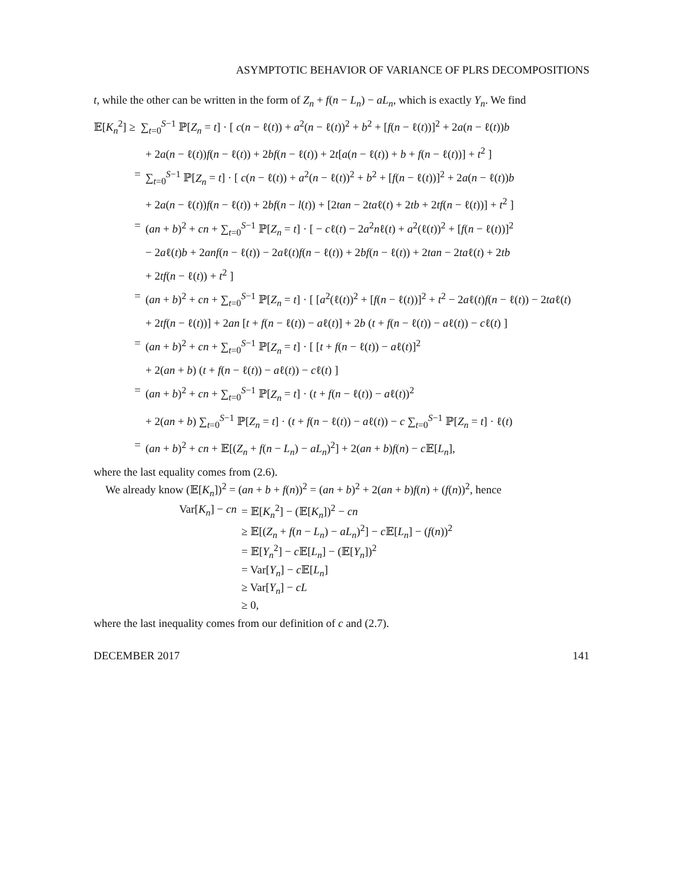ASYMPTOTIC BEHAVIOR OF VARIANCE OF PLRS DECOMPOSITIONS
t, while the other can be written in the form of Z<sub>n</sub> + f(n − L<sub>n</sub>) − aL<sub>n</sub>, which is exactly Y<sub>n</sub>. We find
𝔼[K<sub>n</sub><sup>2</sup>] ≥
∑<sub>t=0</sub><sup>S−1</sup> ℙ[Z<sub>n</sub> = t] · [ c(n − ℓ(t)) + a<sup>2</sup>(n − ℓ(t))<sup>2</sup> + b<sup>2</sup> + [f(n − ℓ(t))]<sup>2</sup> + 2a(n − ℓ(t))b
+ 2a(n − ℓ(t))f(n − ℓ(t)) + 2bf(n − ℓ(t)) + 2t[a(n − ℓ(t)) + b + f(n − ℓ(t))] + t<sup>2</sup> ]
= ∑<sub>t=0</sub><sup>S−1</sup> ℙ[Z<sub>n</sub> = t] · [ c(n − ℓ(t)) + a<sup>2</sup>(n − ℓ(t))<sup>2</sup> + b<sup>2</sup> + [f(n − ℓ(t))]<sup>2</sup> + 2a(n − ℓ(t))b
+ 2a(n − ℓ(t))f(n − ℓ(t)) + 2bf(n − l(t)) + [2tan − 2taℓ(t) + 2tb + 2tf(n − ℓ(t))] + t<sup>2</sup> ]
= (an + b)<sup>2</sup> + cn + ∑<sub>t=0</sub><sup>S−1</sup> ℙ[Z<sub>n</sub> = t] · [ − cℓ(t) − 2a<sup>2</sup>nℓ(t) + a<sup>2</sup>(ℓ(t))<sup>2</sup> + [f(n − ℓ(t))]<sup>2</sup>
− 2aℓ(t)b + 2anf(n − ℓ(t)) − 2aℓ(t)f(n − ℓ(t)) + 2bf(n − ℓ(t)) + 2tan − 2taℓ(t) + 2tb
+ 2tf(n − ℓ(t)) + t<sup>2</sup> ]
= (an + b)<sup>2</sup> + cn + ∑<sub>t=0</sub><sup>S−1</sup> ℙ[Z<sub>n</sub> = t] · [ [a<sup>2</sup>(ℓ(t))<sup>2</sup> + [f(n − ℓ(t))]<sup>2</sup> + t<sup>2</sup> − 2aℓ(t)f(n − ℓ(t)) − 2taℓ(t)
+ 2tf(n − ℓ(t))] + 2an [t + f(n − ℓ(t)) − aℓ(t)] + 2b (t + f(n − ℓ(t)) − aℓ(t)) − cℓ(t) ]
= (an + b)<sup>2</sup> + cn + ∑<sub>t=0</sub><sup>S−1</sup> ℙ[Z<sub>n</sub> = t] · [ [t + f(n − ℓ(t)) − aℓ(t)]<sup>2</sup>
+ 2(an + b) (t + f(n − ℓ(t)) − aℓ(t)) − cℓ(t) ]
= (an + b)<sup>2</sup> + cn + ∑<sub>t=0</sub><sup>S−1</sup> ℙ[Z<sub>n</sub> = t] · (t + f(n − ℓ(t)) − aℓ(t))<sup>2</sup>
+ 2(an + b) ∑<sub>t=0</sub><sup>S−1</sup> ℙ[Z<sub>n</sub> = t] · (t + f(n − ℓ(t)) − aℓ(t)) − c ∑<sub>t=0</sub><sup>S−1</sup> ℙ[Z<sub>n</sub> = t] · ℓ(t)
= (an + b)<sup>2</sup> + cn + 𝔼[(Z<sub>n</sub> + f(n − L<sub>n</sub>) − aL<sub>n</sub>)<sup>2</sup>] + 2(an + b)f(n) − c 𝔼[L<sub>n</sub>],
where the last equality comes from (2.6).
We already know (𝔼[K<sub>n</sub>])<sup>2</sup> = (an + b + f(n))<sup>2</sup> = (an + b)<sup>2</sup> + 2(an + b)f(n) + (f(n))<sup>2</sup>, hence
Var[K<sub>n</sub>] − cn
= 𝔼[K<sub>n</sub><sup>2</sup>] − (𝔼[K<sub>n</sub>])<sup>2</sup> − cn
≥ 𝔼[(Z<sub>n</sub> + f(n − L<sub>n</sub>) − aL<sub>n</sub>)<sup>2</sup>] − c 𝔼[L<sub>n</sub>] − (f(n))<sup>2</sup>
= 𝔼[Y<sub>n</sub><sup>2</sup>] − c 𝔼[L<sub>n</sub>] − (𝔼[Y<sub>n</sub>])<sup>2</sup>
= Var[Y<sub>n</sub>] − c 𝔼[L<sub>n</sub>]
≥ Var[Y<sub>n</sub>] − cL
≥ 0,
where the last inequality comes from our definition of c and (2.7).
DECEMBER 2017 141